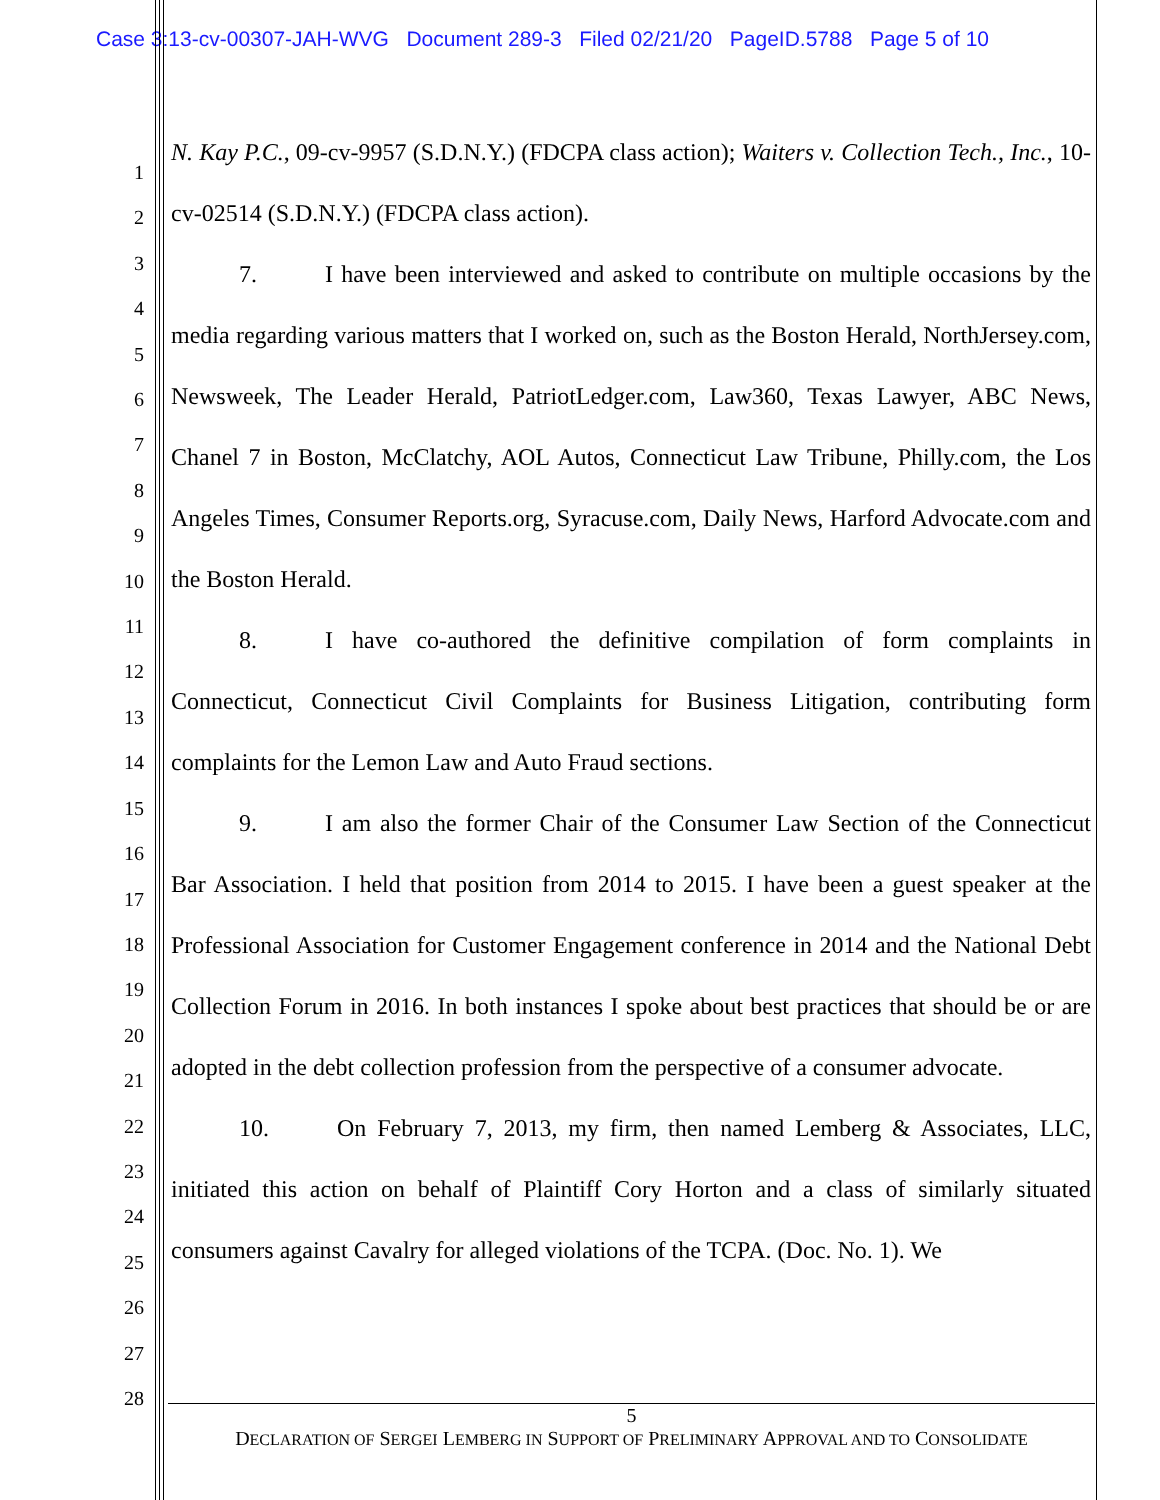Case 3:13-cv-00307-JAH-WVG Document 289-3 Filed 02/21/20 PageID.5788 Page 5 of 10
1
2
3
4
5
6
7
8
9
10
11
12
13
14
15
16
17
18
19
20
21
22
23
24
25
26
27
28
N. Kay P.C., 09-cv-9957 (S.D.N.Y.) (FDCPA class action); Waiters v. Collection Tech., Inc., 10-cv-02514 (S.D.N.Y.) (FDCPA class action).
7. I have been interviewed and asked to contribute on multiple occasions by the media regarding various matters that I worked on, such as the Boston Herald, NorthJersey.com, Newsweek, The Leader Herald, PatriotLedger.com, Law360, Texas Lawyer, ABC News, Chanel 7 in Boston, McClatchy, AOL Autos, Connecticut Law Tribune, Philly.com, the Los Angeles Times, Consumer Reports.org, Syracuse.com, Daily News, Harford Advocate.com and the Boston Herald.
8. I have co-authored the definitive compilation of form complaints in Connecticut, Connecticut Civil Complaints for Business Litigation, contributing form complaints for the Lemon Law and Auto Fraud sections.
9. I am also the former Chair of the Consumer Law Section of the Connecticut Bar Association. I held that position from 2014 to 2015. I have been a guest speaker at the Professional Association for Customer Engagement conference in 2014 and the National Debt Collection Forum in 2016. In both instances I spoke about best practices that should be or are adopted in the debt collection profession from the perspective of a consumer advocate.
10. On February 7, 2013, my firm, then named Lemberg & Associates, LLC, initiated this action on behalf of Plaintiff Cory Horton and a class of similarly situated consumers against Cavalry for alleged violations of the TCPA. (Doc. No. 1). We
5
DECLARATION OF SERGEI LEMBERG IN SUPPORT OF PRELIMINARY APPROVAL AND TO CONSOLIDATE